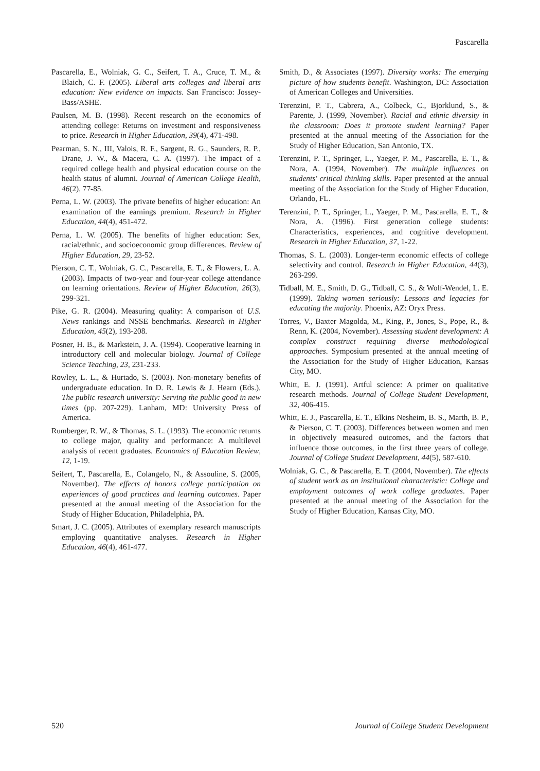Pascarella
Pascarella, E., Wolniak, G. C., Seifert, T. A., Cruce, T. M., & Blaich, C. F. (2005). Liberal arts colleges and liberal arts education: New evidence on impacts. San Francisco: Jossey-Bass/ASHE.
Paulsen, M. B. (1998). Recent research on the economics of attending college: Returns on investment and responsiveness to price. Research in Higher Education, 39(4), 471-498.
Pearman, S. N., III, Valois, R. F., Sargent, R. G., Saunders, R. P., Drane, J. W., & Macera, C. A. (1997). The impact of a required college health and physical education course on the health status of alumni. Journal of American College Health, 46(2), 77-85.
Perna, L. W. (2003). The private benefits of higher education: An examination of the earnings premium. Research in Higher Education, 44(4), 451-472.
Perna, L. W. (2005). The benefits of higher education: Sex, racial/ethnic, and socioeconomic group differences. Review of Higher Education, 29, 23-52.
Pierson, C. T., Wolniak, G. C., Pascarella, E. T., & Flowers, L. A. (2003). Impacts of two-year and four-year college attendance on learning orientations. Review of Higher Education, 26(3), 299-321.
Pike, G. R. (2004). Measuring quality: A comparison of U.S. News rankings and NSSE benchmarks. Research in Higher Education, 45(2), 193-208.
Posner, H. B., & Markstein, J. A. (1994). Cooperative learning in introductory cell and molecular biology. Journal of College Science Teaching, 23, 231-233.
Rowley, L. L., & Hurtado, S. (2003). Non-monetary benefits of undergraduate education. In D. R. Lewis & J. Hearn (Eds.), The public research university: Serving the public good in new times (pp. 207-229). Lanham, MD: University Press of America.
Rumberger, R. W., & Thomas, S. L. (1993). The economic returns to college major, quality and performance: A multilevel analysis of recent graduates. Economics of Education Review, 12, 1-19.
Seifert, T., Pascarella, E., Colangelo, N., & Assouline, S. (2005, November). The effects of honors college participation on experiences of good practices and learning outcomes. Paper presented at the annual meeting of the Association for the Study of Higher Education, Philadelphia, PA.
Smart, J. C. (2005). Attributes of exemplary research manuscripts employing quantitative analyses. Research in Higher Education, 46(4), 461-477.
Smith, D., & Associates (1997). Diversity works: The emerging picture of how students benefit. Washington, DC: Association of American Colleges and Universities.
Terenzini, P. T., Cabrera, A., Colbeck, C., Bjorklund, S., & Parente, J. (1999, November). Racial and ethnic diversity in the classroom: Does it promote student learning? Paper presented at the annual meeting of the Association for the Study of Higher Education, San Antonio, TX.
Terenzini, P. T., Springer, L., Yaeger, P. M., Pascarella, E. T., & Nora, A. (1994, November). The multiple influences on students' critical thinking skills. Paper presented at the annual meeting of the Association for the Study of Higher Education, Orlando, FL.
Terenzini, P. T., Springer, L., Yaeger, P. M., Pascarella, E. T., & Nora, A. (1996). First generation college students: Characteristics, experiences, and cognitive development. Research in Higher Education, 37, 1-22.
Thomas, S. L. (2003). Longer-term economic effects of college selectivity and control. Research in Higher Education, 44(3), 263-299.
Tidball, M. E., Smith, D. G., Tidball, C. S., & Wolf-Wendel, L. E. (1999). Taking women seriously: Lessons and legacies for educating the majority. Phoenix, AZ: Oryx Press.
Torres, V., Baxter Magolda, M., King, P., Jones, S., Pope, R., & Renn, K. (2004, November). Assessing student development: A complex construct requiring diverse methodological approaches. Symposium presented at the annual meeting of the Association for the Study of Higher Education, Kansas City, MO.
Whitt, E. J. (1991). Artful science: A primer on qualitative research methods. Journal of College Student Development, 32, 406-415.
Whitt, E. J., Pascarella, E. T., Elkins Nesheim, B. S., Marth, B. P., & Pierson, C. T. (2003). Differences between women and men in objectively measured outcomes, and the factors that influence those outcomes, in the first three years of college. Journal of College Student Development, 44(5), 587-610.
Wolniak, G. C., & Pascarella, E. T. (2004, November). The effects of student work as an institutional characteristic: College and employment outcomes of work college graduates. Paper presented at the annual meeting of the Association for the Study of Higher Education, Kansas City, MO.
520 Journal of College Student Development